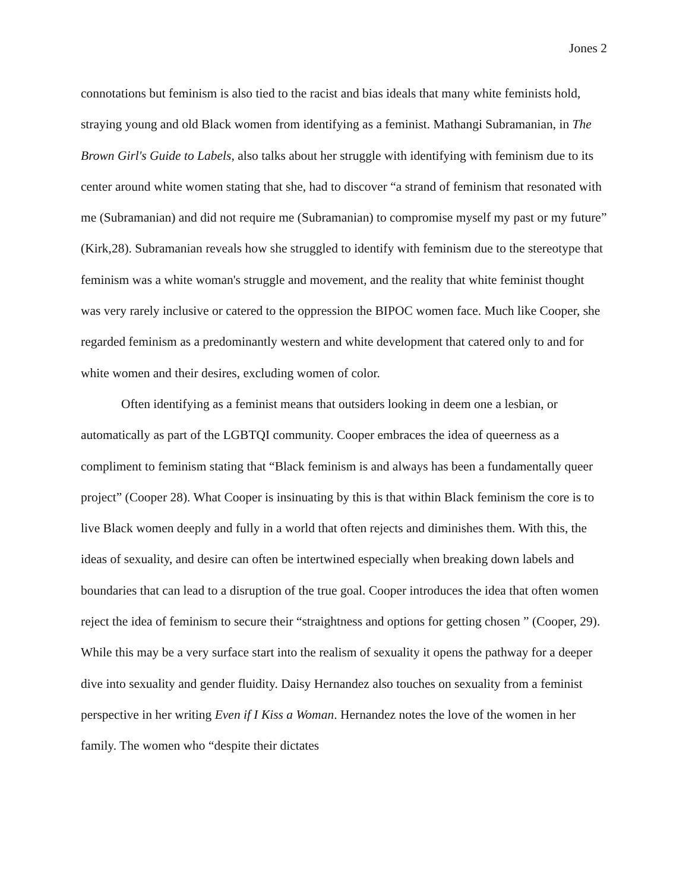Jones 2
connotations but feminism is also tied to the racist and bias ideals that many white feminists hold, straying young and old Black women from identifying as a feminist. Mathangi Subramanian, in The Brown Girl's Guide to Labels, also talks about her struggle with identifying with feminism due to its center around white women stating that she, had to discover “a strand of feminism that resonated with me (Subramanian) and did not require me (Subramanian) to compromise myself my past or my future” (Kirk,28). Subramanian reveals how she struggled to identify with feminism due to the stereotype that feminism was a white woman's struggle and movement, and the reality that white feminist thought was very rarely inclusive or catered to the oppression the BIPOC women face. Much like Cooper, she regarded feminism as a predominantly western and white development that catered only to and for white women and their desires, excluding women of color.
Often identifying as a feminist means that outsiders looking in deem one a lesbian, or automatically as part of the LGBTQI community. Cooper embraces the idea of queerness as a compliment to feminism stating that “Black feminism is and always has been a fundamentally queer project” (Cooper 28). What Cooper is insinuating by this is that within Black feminism the core is to live Black women deeply and fully in a world that often rejects and diminishes them. With this, the ideas of sexuality, and desire can often be intertwined especially when breaking down labels and boundaries that can lead to a disruption of the true goal. Cooper introduces the idea that often women reject the idea of feminism to secure their “straightness and options for getting chosen ” (Cooper, 29). While this may be a very surface start into the realism of sexuality it opens the pathway for a deeper dive into sexuality and gender fluidity. Daisy Hernandez also touches on sexuality from a feminist perspective in her writing Even if I Kiss a Woman. Hernandez notes the love of the women in her family. The women who “despite their dictates